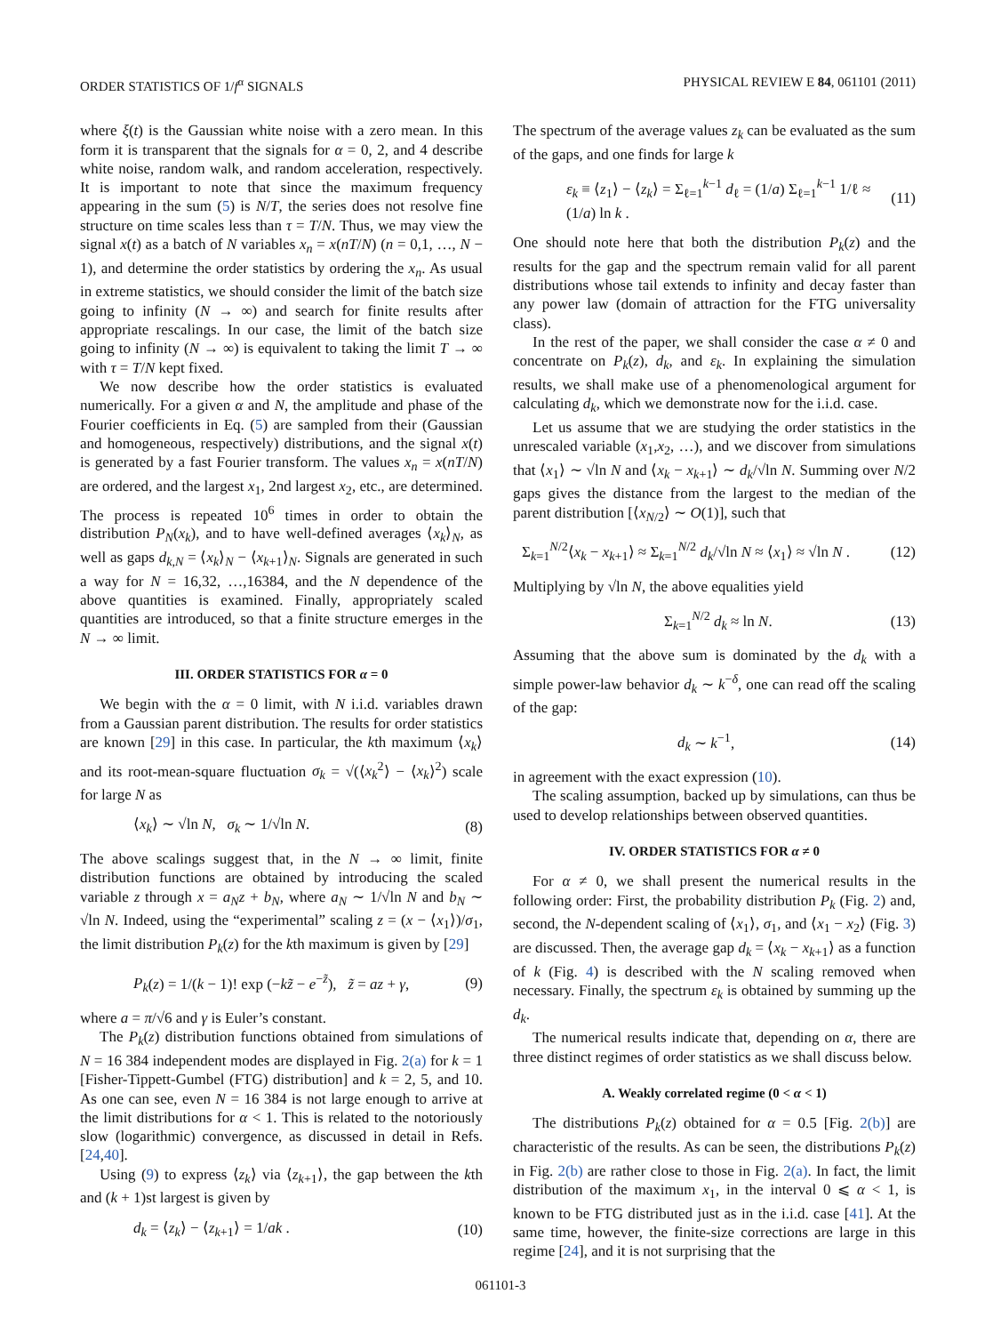ORDER STATISTICS OF 1/f<sup>α</sup> SIGNALS PHYSICAL REVIEW E 84, 061101 (2011)
where ξ(t) is the Gaussian white noise with a zero mean. In this form it is transparent that the signals for α = 0, 2, and 4 describe white noise, random walk, and random acceleration, respectively. It is important to note that since the maximum frequency appearing in the sum (5) is N/T, the series does not resolve fine structure on time scales less than τ = T/N. Thus, we may view the signal x(t) as a batch of N variables x<sub>n</sub> = x(nT/N) (n = 0,1, …, N − 1), and determine the order statistics by ordering the x<sub>n</sub>. As usual in extreme statistics, we should consider the limit of the batch size going to infinity (N → ∞) and search for finite results after appropriate rescalings. In our case, the limit of the batch size going to infinity (N → ∞) is equivalent to taking the limit T → ∞ with τ = T/N kept fixed.
We now describe how the order statistics is evaluated numerically. For a given α and N, the amplitude and phase of the Fourier coefficients in Eq. (5) are sampled from their (Gaussian and homogeneous, respectively) distributions, and the signal x(t) is generated by a fast Fourier transform. The values x<sub>n</sub> = x(nT/N) are ordered, and the largest x<sub>1</sub>, 2nd largest x<sub>2</sub>, etc., are determined. The process is repeated 10<sup>6</sup> times in order to obtain the distribution P<sub>N</sub>(x<sub>k</sub>), and to have well-defined averages ⟨x<sub>k</sub>⟩<sub>N</sub>, as well as gaps d<sub>k,N</sub> = ⟨x<sub>k</sub>⟩<sub>N</sub> − ⟨x<sub>k+1</sub>⟩<sub>N</sub>. Signals are generated in such a way for N = 16,32, …,16384, and the N dependence of the above quantities is examined. Finally, appropriately scaled quantities are introduced, so that a finite structure emerges in the N → ∞ limit.
III. ORDER STATISTICS FOR α = 0
We begin with the α = 0 limit, with N i.i.d. variables drawn from a Gaussian parent distribution. The results for order statistics are known [29] in this case. In particular, the kth maximum ⟨x<sub>k</sub>⟩ and its root-mean-square fluctuation σ<sub>k</sub> = √(⟨x<sub>k</sub><sup>2</sup>⟩ − ⟨x<sub>k</sub>⟩<sup>2</sup>) scale for large N as
⟨x<sub>k</sub>⟩ ∼ √ln N, σ<sub>k</sub> ∼ 1/√ln N. (8)
The above scalings suggest that, in the N → ∞ limit, finite distribution functions are obtained by introducing the scaled variable z through x = a<sub>N</sub>z + b<sub>N</sub>, where a<sub>N</sub> ∼ 1/√ln N and b<sub>N</sub> ∼ √ln N. Indeed, using the “experimental” scaling z = (x − ⟨x<sub>1</sub>⟩)/σ<sub>1</sub>, the limit distribution P<sub>k</sub>(z) for the kth maximum is given by [29]
P<sub>k</sub>(z) = 1/(k − 1)! exp (−kz̃ − e<sup>−z̃</sup>), z̃ = az + γ, (9)
where a = π/√6 and γ is Euler’s constant.
The P<sub>k</sub>(z) distribution functions obtained from simulations of N = 16 384 independent modes are displayed in Fig. 2(a) for k = 1 [Fisher-Tippett-Gumbel (FTG) distribution] and k = 2, 5, and 10. As one can see, even N = 16 384 is not large enough to arrive at the limit distributions for α < 1. This is related to the notoriously slow (logarithmic) convergence, as discussed in detail in Refs. [24,40].
Using (9) to express ⟨z<sub>k</sub>⟩ via ⟨z<sub>k+1</sub>⟩, the gap between the kth and (k + 1)st largest is given by
d<sub>k</sub> = ⟨z<sub>k</sub>⟩ − ⟨z<sub>k+1</sub>⟩ = 1/ak . (10)
The spectrum of the average values z<sub>k</sub> can be evaluated as the sum of the gaps, and one finds for large k
ε<sub>k</sub> ≡ ⟨z<sub>1</sub>⟩ − ⟨z<sub>k</sub>⟩ = Σ<sub>ℓ=1</sub><sup>k−1</sup> d<sub>ℓ</sub> = (1/a) Σ<sub>ℓ=1</sub><sup>k−1</sup> 1/ℓ ≈ (1/a) ln k . (11)
One should note here that both the distribution P<sub>k</sub>(z) and the results for the gap and the spectrum remain valid for all parent distributions whose tail extends to infinity and decay faster than any power law (domain of attraction for the FTG universality class).
In the rest of the paper, we shall consider the case α ≠ 0 and concentrate on P<sub>k</sub>(z), d<sub>k</sub>, and ε<sub>k</sub>. In explaining the simulation results, we shall make use of a phenomenological argument for calculating d<sub>k</sub>, which we demonstrate now for the i.i.d. case.
Let us assume that we are studying the order statistics in the unrescaled variable (x<sub>1</sub>,x<sub>2</sub>, …), and we discover from simulations that ⟨x<sub>1</sub>⟩ ∼ √ln N and ⟨x<sub>k</sub> − x<sub>k+1</sub>⟩ ∼ d<sub>k</sub>/√ln N. Summing over N/2 gaps gives the distance from the largest to the median of the parent distribution [⟨x<sub>N/2</sub>⟩ ∼ O(1)], such that
Σ<sub>k=1</sub><sup>N/2</sup>⟨x<sub>k</sub> − x<sub>k+1</sub>⟩ ≈ Σ<sub>k=1</sub><sup>N/2</sup> d<sub>k</sub>/√ln N ≈ ⟨x<sub>1</sub>⟩ ≈ √ln N . (12)
Multiplying by √ln N, the above equalities yield
Σ<sub>k=1</sub><sup>N/2</sup> d<sub>k</sub> ≈ ln N. (13)
Assuming that the above sum is dominated by the d<sub>k</sub> with a simple power-law behavior d<sub>k</sub> ∼ k<sup>−δ</sup>, one can read off the scaling of the gap:
d<sub>k</sub> ∼ k<sup>−1</sup>, (14)
in agreement with the exact expression (10).
The scaling assumption, backed up by simulations, can thus be used to develop relationships between observed quantities.
IV. ORDER STATISTICS FOR α ≠ 0
For α ≠ 0, we shall present the numerical results in the following order: First, the probability distribution P<sub>k</sub> (Fig. 2) and, second, the N-dependent scaling of ⟨x<sub>1</sub>⟩, σ<sub>1</sub>, and ⟨x<sub>1</sub> − x<sub>2</sub>⟩ (Fig. 3) are discussed. Then, the average gap d<sub>k</sub> = ⟨x<sub>k</sub> − x<sub>k+1</sub>⟩ as a function of k (Fig. 4) is described with the N scaling removed when necessary. Finally, the spectrum ε<sub>k</sub> is obtained by summing up the d<sub>k</sub>.
The numerical results indicate that, depending on α, there are three distinct regimes of order statistics as we shall discuss below.
A. Weakly correlated regime (0 < α < 1)
The distributions P<sub>k</sub>(z) obtained for α = 0.5 [Fig. 2(b)] are characteristic of the results. As can be seen, the distributions P<sub>k</sub>(z) in Fig. 2(b) are rather close to those in Fig. 2(a). In fact, the limit distribution of the maximum x<sub>1</sub>, in the interval 0 ⩽ α < 1, is known to be FTG distributed just as in the i.i.d. case [41]. At the same time, however, the finite-size corrections are large in this regime [24], and it is not surprising that the
061101-3